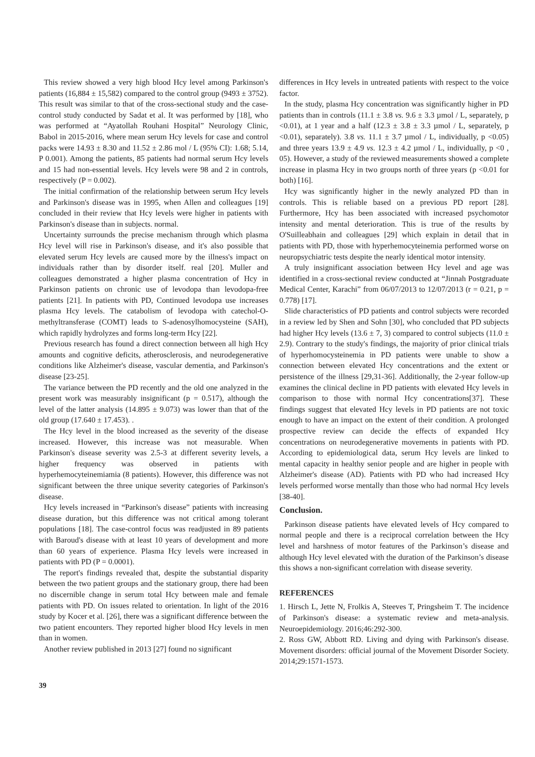This review showed a very high blood Hcy level among Parkinson's patients (16,884 ± 15,582) compared to the control group (9493 ± 3752). This result was similar to that of the cross-sectional study and the case-control study conducted by Sadat et al. It was performed by [18], who was performed at “Ayatollah Rouhani Hospital” Neurology Clinic, Babol in 2015-2016, where mean serum Hcy levels for case and control packs were 14.93 ± 8.30 and 11.52 ± 2.86 mol / L (95% CI): 1.68; 5.14, P 0.001). Among the patients, 85 patients had normal serum Hcy levels and 15 had non-essential levels. Hcy levels were 98 and 2 in controls, respectively (P = 0.002).
The initial confirmation of the relationship between serum Hcy levels and Parkinson's disease was in 1995, when Allen and colleagues [19] concluded in their review that Hcy levels were higher in patients with Parkinson's disease than in subjects. normal.
Uncertainty surrounds the precise mechanism through which plasma Hcy level will rise in Parkinson's disease, and it's also possible that elevated serum Hcy levels are caused more by the illness's impact on individuals rather than by disorder itself. real [20]. Muller and colleagues demonstrated a higher plasma concentration of Hcy in Parkinson patients on chronic use of levodopa than levodopa-free patients [21]. In patients with PD, Continued levodopa use increases plasma Hcy levels. The catabolism of levodopa with catechol-O-methyltransferase (COMT) leads to S-adenosylhomocysteine (SAH), which rapidly hydrolyzes and forms long-term Hcy [22].
Previous research has found a direct connection between all high Hcy amounts and cognitive deficits, atherosclerosis, and neurodegenerative conditions like Alzheimer's disease, vascular dementia, and Parkinson's disease [23-25].
The variance between the PD recently and the old one analyzed in the present work was measurably insignificant (p = 0.517), although the level of the latter analysis (14.895 ± 9.073) was lower than that of the old group (17.640 ± 17.453). .
The Hcy level in the blood increased as the severity of the disease increased. However, this increase was not measurable. When Parkinson's disease severity was 2.5-3 at different severity levels, a higher frequency was observed in patients with hyperhemocyteinemiamia (8 patients). However, this difference was not significant between the three unique severity categories of Parkinson's disease.
Hcy levels increased in “Parkinson's disease” patients with increasing disease duration, but this difference was not critical among tolerant populations [18]. The case-control focus was readjusted in 89 patients with Baroud's disease with at least 10 years of development and more than 60 years of experience. Plasma Hcy levels were increased in patients with PD (P = 0.0001).
The report's findings revealed that, despite the substantial disparity between the two patient groups and the stationary group, there had been no discernible change in serum total Hcy between male and female patients with PD. On issues related to orientation. In light of the 2016 study by Kocer et al. [26], there was a significant difference between the two patient encounters. They reported higher blood Hcy levels in men than in women.
Another review published in 2013 [27] found no significant
differences in Hcy levels in untreated patients with respect to the voice factor.
In the study, plasma Hcy concentration was significantly higher in PD patients than in controls (11.1 ± 3.8 vs. 9.6 ± 3.3 µmol / L, separately, p <0.01), at 1 year and a half (12.3 ± 3.8 ± 3.3 µmol / L, separately, p <0.01), separately). 3.8 vs. 11.1 ± 3.7 µmol / L, individually, p <0.05) and three years 13.9 ± 4.9 vs. 12.3 ± 4.2 µmol / L, individually, p <0 , 05). However, a study of the reviewed measurements showed a complete increase in plasma Hcy in two groups north of three years (p <0.01 for both) [16].
Hcy was significantly higher in the newly analyzed PD than in controls. This is reliable based on a previous PD report [28]. Furthermore, Hcy has been associated with increased psychomotor intensity and mental deterioration. This is true of the results by O'Suilleabhain and colleagues [29] which explain in detail that in patients with PD, those with hyperhemocyteinemia performed worse on neuropsychiatric tests despite the nearly identical motor intensity.
A truly insignificant association between Hcy level and age was identified in a cross-sectional review conducted at “Jinnah Postgraduate Medical Center, Karachi” from 06/07/2013 to 12/07/2013 (r = 0.21, p = 0.778) [17].
Slide characteristics of PD patients and control subjects were recorded in a review led by Shen and Sohn [30], who concluded that PD subjects had higher Hcy levels (13.6 ± 7, 3) compared to control subjects (11.0 ± 2.9). Contrary to the study's findings, the majority of prior clinical trials of hyperhomocysteinemia in PD patients were unable to show a connection between elevated Hcy concentrations and the extent or persistence of the illness [29,31-36]. Additionally, the 2-year follow-up examines the clinical decline in PD patients with elevated Hcy levels in comparison to those with normal Hcy concentrations[37]. These findings suggest that elevated Hcy levels in PD patients are not toxic enough to have an impact on the extent of their condition. A prolonged prospective review can decide the effects of expanded Hcy concentrations on neurodegenerative movements in patients with PD. According to epidemiological data, serum Hcy levels are linked to mental capacity in healthy senior people and are higher in people with Alzheimer's disease (AD). Patients with PD who had increased Hcy levels performed worse mentally than those who had normal Hcy levels [38-40].
Conclusion.
Parkinson disease patients have elevated levels of Hcy compared to normal people and there is a reciprocal correlation between the Hcy level and harshness of motor features of the Parkinson’s disease and although Hcy level elevated with the duration of the Parkinson’s disease this shows a non-significant correlation with disease severity.
REFERENCES
1. Hirsch L, Jette N, Frolkis A, Steeves T, Pringsheim T. The incidence of Parkinson's disease: a systematic review and meta-analysis. Neuroepidemiology. 2016;46:292-300.
2. Ross GW, Abbott RD. Living and dying with Parkinson's disease. Movement disorders: official journal of the Movement Disorder Society. 2014;29:1571-1573.
39